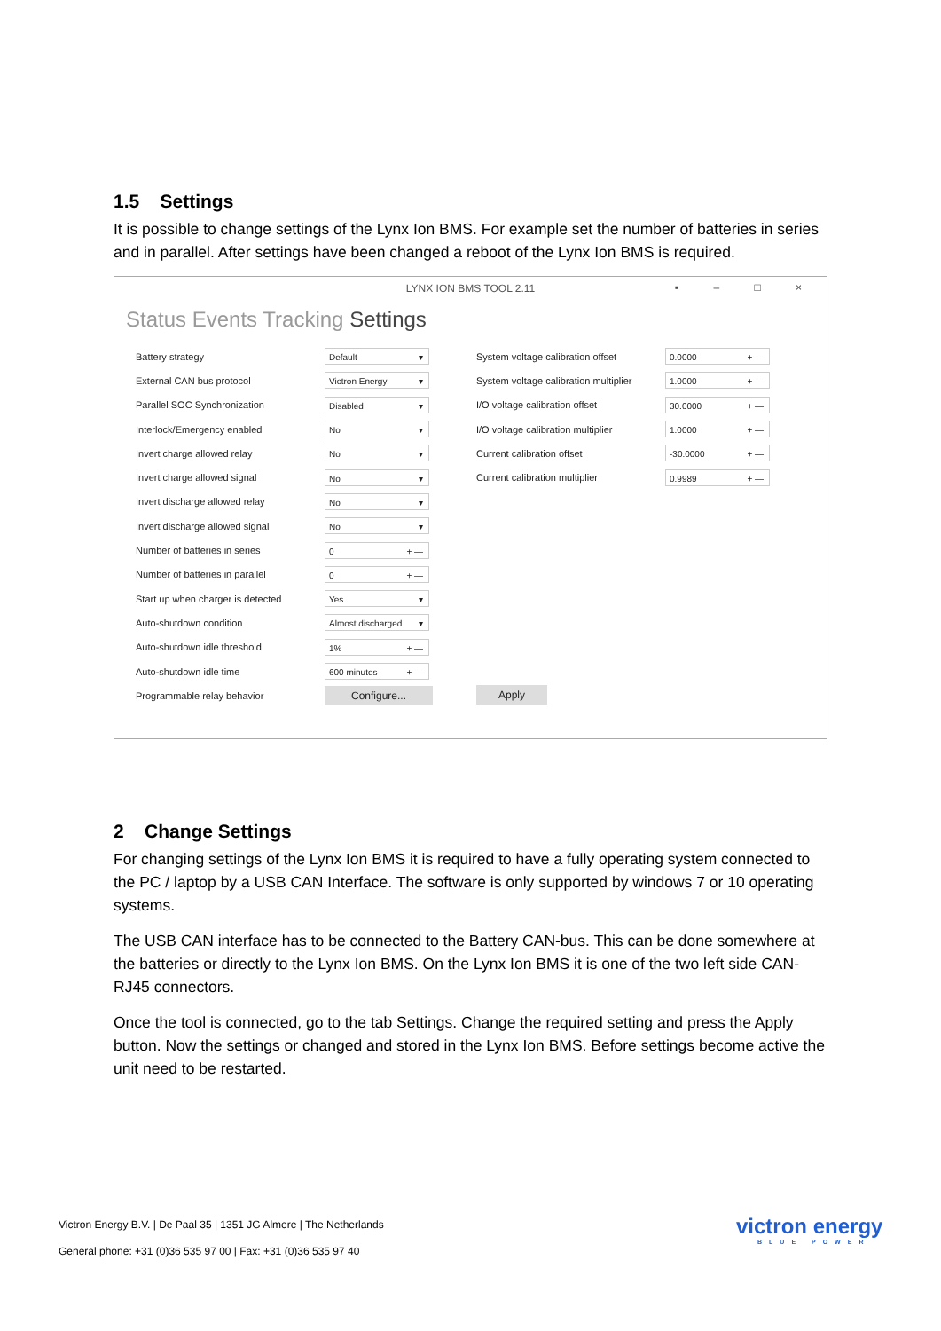1.5 Settings
It is possible to change settings of the Lynx Ion BMS. For example set the number of batteries in series and in parallel. After settings have been changed a reboot of the Lynx Ion BMS is required.
LYNX ION BMS TOOL 2.11
▪ – □ ×
Status Events Tracking Settings
Battery strategy Default ▾
External CAN bus protocol Victron Energy ▾
Parallel SOC Synchronization Disabled ▾
Interlock/Emergency enabled No ▾
Invert charge allowed relay No ▾
Invert charge allowed signal No ▾
Invert discharge allowed relay No ▾
Invert discharge allowed signal No ▾
Number of batteries in series 0 + —
Number of batteries in parallel 0 + —
Start up when charger is detected Yes ▾
Auto-shutdown condition Almost discharged ▾
Auto-shutdown idle threshold 1% + —
Auto-shutdown idle time 600 minutes + —
Programmable relay behavior Configure...
System voltage calibration offset 0.0000 + —
System voltage calibration multiplier 1.0000 + —
I/O voltage calibration offset 30.0000 + —
I/O voltage calibration multiplier 1.0000 + —
Current calibration offset -30.0000 + —
Current calibration multiplier 0.9989 + —
Apply
2 Change Settings
For changing settings of the Lynx Ion BMS it is required to have a fully operating system connected to the PC / laptop by a USB CAN Interface. The software is only supported by windows 7 or 10 operating systems.
The USB CAN interface has to be connected to the Battery CAN-bus. This can be done somewhere at the batteries or directly to the Lynx Ion BMS. On the Lynx Ion BMS it is one of the two left side CAN-RJ45 connectors.
Once the tool is connected, go to the tab Settings. Change the required setting and press the Apply button. Now the settings or changed and stored in the Lynx Ion BMS. Before settings become active the unit need to be restarted.
Victron Energy B.V. | De Paal 35 | 1351 JG Almere | The Netherlands
General phone: +31 (0)36 535 97 00 | Fax: +31 (0)36 535 97 40
victron energy
BLUE POWER